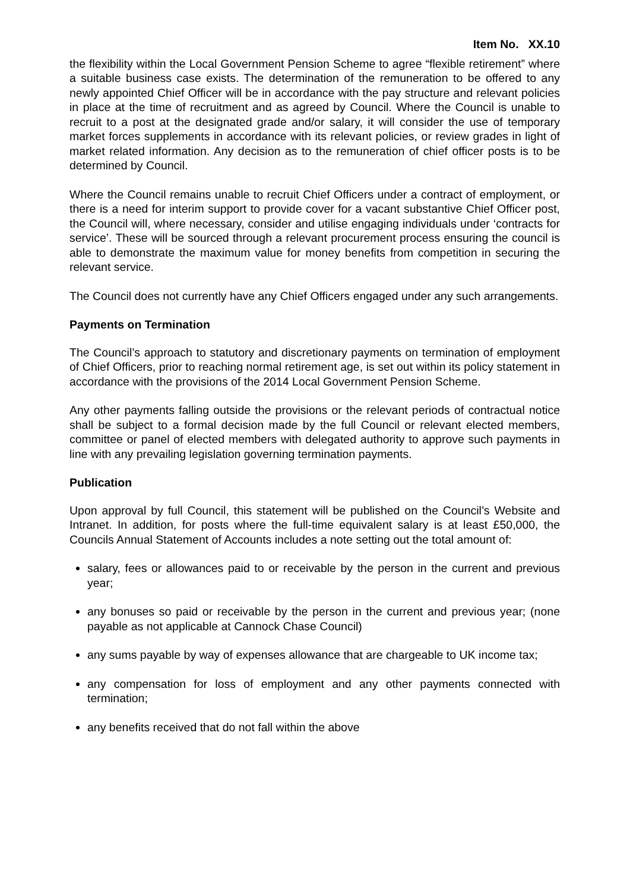Item No. XX.10
the flexibility within the Local Government Pension Scheme to agree “flexible retirement” where a suitable business case exists. The determination of the remuneration to be offered to any newly appointed Chief Officer will be in accordance with the pay structure and relevant policies in place at the time of recruitment and as agreed by Council. Where the Council is unable to recruit to a post at the designated grade and/or salary, it will consider the use of temporary market forces supplements in accordance with its relevant policies, or review grades in light of market related information. Any decision as to the remuneration of chief officer posts is to be determined by Council.
Where the Council remains unable to recruit Chief Officers under a contract of employment, or there is a need for interim support to provide cover for a vacant substantive Chief Officer post, the Council will, where necessary, consider and utilise engaging individuals under ‘contracts for service’. These will be sourced through a relevant procurement process ensuring the council is able to demonstrate the maximum value for money benefits from competition in securing the relevant service.
The Council does not currently have any Chief Officers engaged under any such arrangements.
Payments on Termination
The Council’s approach to statutory and discretionary payments on termination of employment of Chief Officers, prior to reaching normal retirement age, is set out within its policy statement in accordance with the provisions of the 2014 Local Government Pension Scheme.
Any other payments falling outside the provisions or the relevant periods of contractual notice shall be subject to a formal decision made by the full Council or relevant elected members, committee or panel of elected members with delegated authority to approve such payments in line with any prevailing legislation governing termination payments.
Publication
Upon approval by full Council, this statement will be published on the Council’s Website and Intranet. In addition, for posts where the full-time equivalent salary is at least £50,000, the Councils Annual Statement of Accounts includes a note setting out the total amount of:
salary, fees or allowances paid to or receivable by the person in the current and previous year;
any bonuses so paid or receivable by the person in the current and previous year; (none payable as not applicable at Cannock Chase Council)
any sums payable by way of expenses allowance that are chargeable to UK income tax;
any compensation for loss of employment and any other payments connected with termination;
any benefits received that do not fall within the above